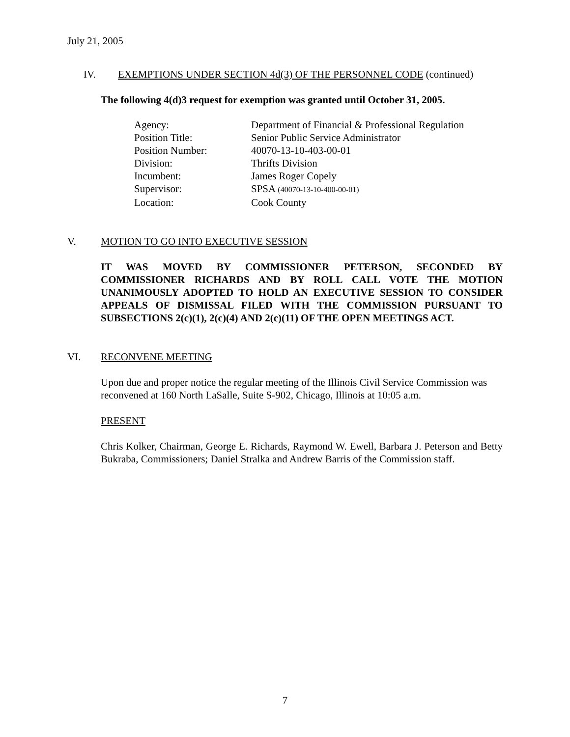July 21, 2005
IV. EXEMPTIONS UNDER SECTION 4d(3) OF THE PERSONNEL CODE (continued)
The following 4(d)3 request for exemption was granted until October 31, 2005.
| Agency: | Department of Financial & Professional Regulation |
| Position Title: | Senior Public Service Administrator |
| Position Number: | 40070-13-10-403-00-01 |
| Division: | Thrifts Division |
| Incumbent: | James Roger Copely |
| Supervisor: | SPSA (40070-13-10-400-00-01) |
| Location: | Cook County |
V. MOTION TO GO INTO EXECUTIVE SESSION
IT WAS MOVED BY COMMISSIONER PETERSON, SECONDED BY COMMISSIONER RICHARDS AND BY ROLL CALL VOTE THE MOTION UNANIMOUSLY ADOPTED TO HOLD AN EXECUTIVE SESSION TO CONSIDER APPEALS OF DISMISSAL FILED WITH THE COMMISSION PURSUANT TO SUBSECTIONS 2(c)(1), 2(c)(4) AND 2(c)(11) OF THE OPEN MEETINGS ACT.
VI. RECONVENE MEETING
Upon due and proper notice the regular meeting of the Illinois Civil Service Commission was reconvened at 160 North LaSalle, Suite S-902, Chicago, Illinois at 10:05 a.m.
PRESENT
Chris Kolker, Chairman, George E. Richards, Raymond W. Ewell, Barbara J. Peterson and Betty Bukraba, Commissioners; Daniel Stralka and Andrew Barris of the Commission staff.
7